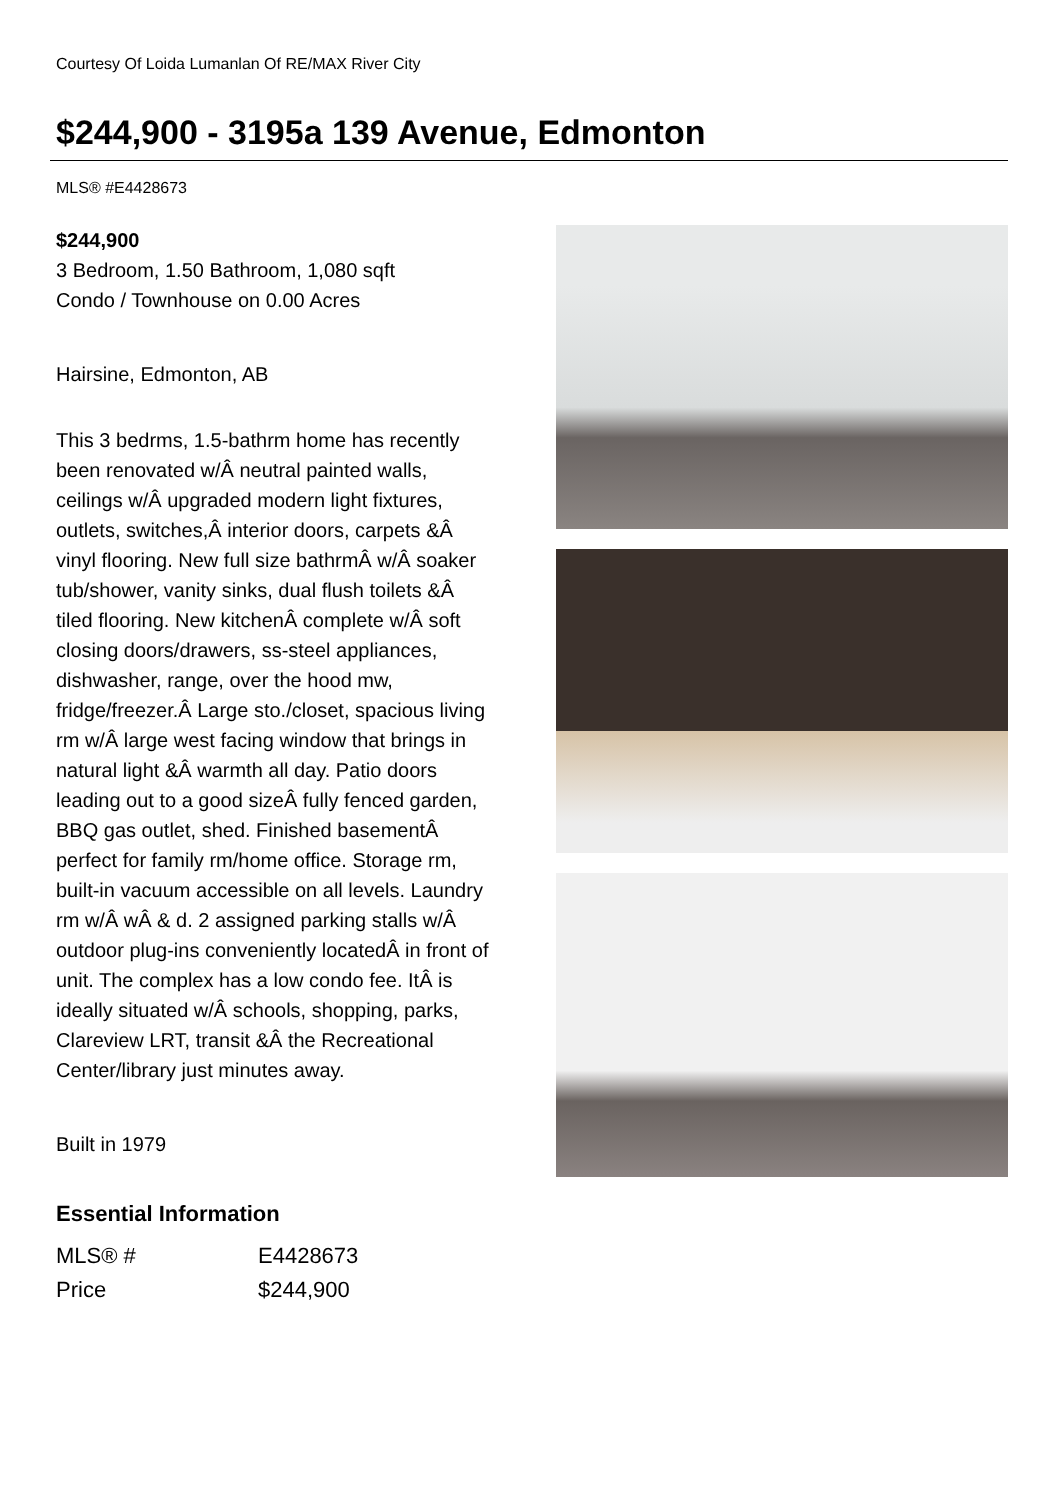Courtesy Of Loida Lumanlan Of RE/MAX River City
$244,900 - 3195a 139 Avenue, Edmonton
MLS® #E4428673
$244,900
3 Bedroom, 1.50 Bathroom, 1,080 sqft
Condo / Townhouse on 0.00 Acres
Hairsine, Edmonton, AB
This 3 bedrms, 1.5-bathrm home has recently been renovated w/Â neutral painted walls, ceilings w/Â upgraded modern light fixtures, outlets, switches,Â interior doors, carpets &Â vinyl flooring. New full size bathrmÂ w/Â soaker tub/shower, vanity sinks, dual flush toilets &Â tiled flooring. New kitchenÂ complete w/Â soft closing doors/drawers, ss-steel appliances, dishwasher, range, over the hood mw, fridge/freezer.Â Large sto./closet, spacious living rm w/Â large west facing window that brings in natural light &Â warmth all day. Patio doors leading out to a good sizeÂ fully fenced garden, BBQ gas outlet, shed. Finished basementÂ perfect for family rm/home office. Storage rm, built-in vacuum accessible on all levels. Laundry rm w/Â wÂ & d. 2 assigned parking stalls w/Â outdoor plug-ins conveniently locatedÂ in front of unit. The complex has a low condo fee. ItÂ is ideally situated w/Â schools, shopping, parks, Clareview LRT, transit &Â the Recreational Center/library just minutes away.
Built in 1979
Essential Information
| MLS® # | E4428673 |
| Price | $244,900 |